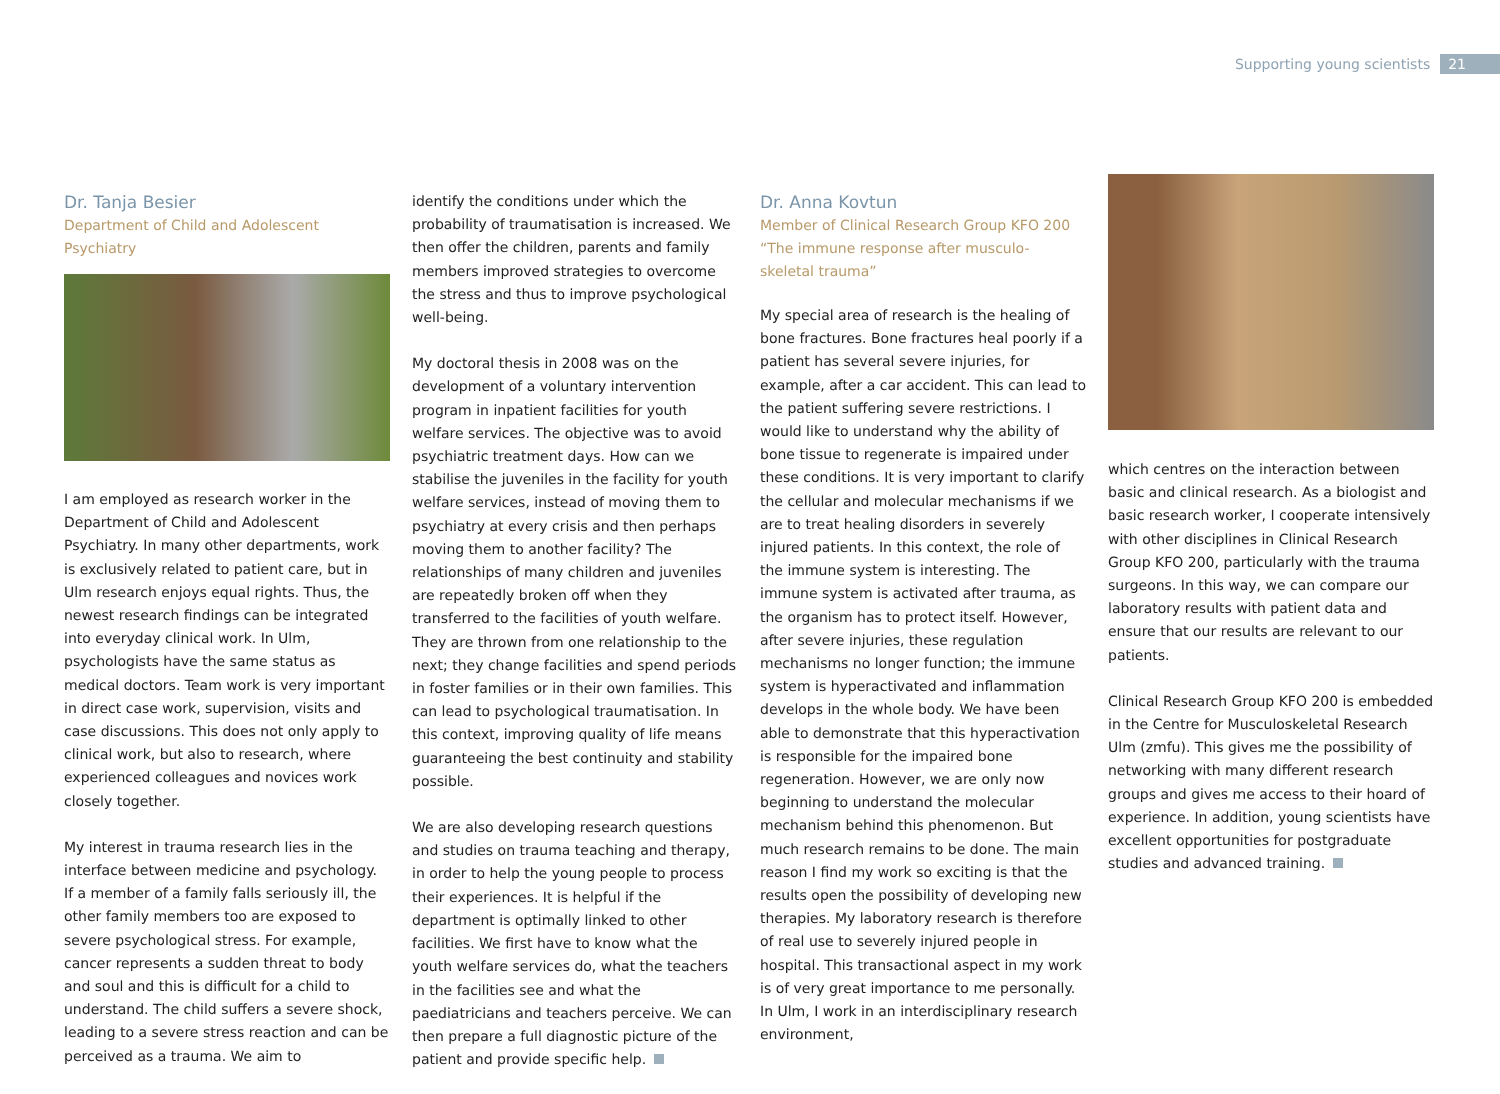Supporting young scientists 21
Dr. Tanja Besier
Department of Child and Adolescent Psychiatry
I am employed as research worker in the Department of Child and Adolescent Psychiatry. In many other departments, work is exclusively related to patient care, but in Ulm research enjoys equal rights. Thus, the newest research findings can be integrated into everyday clinical work. In Ulm, psychologists have the same status as medical doctors. Team work is very important in direct case work, supervision, visits and case discussions. This does not only apply to clinical work, but also to research, where experienced colleagues and novices work closely together.
My interest in trauma research lies in the interface between medicine and psychology. If a member of a family falls seriously ill, the other family members too are exposed to severe psychological stress. For example, cancer represents a sudden threat to body and soul and this is difficult for a child to understand. The child suffers a severe shock, leading to a severe stress reaction and can be perceived as a trauma. We aim to
identify the conditions under which the probability of traumatisation is increased. We then offer the children, parents and family members improved strategies to overcome the stress and thus to improve psychological well-being.
My doctoral thesis in 2008 was on the development of a voluntary intervention program in inpatient facilities for youth welfare services. The objective was to avoid psychiatric treatment days. How can we stabilise the juveniles in the facility for youth welfare services, instead of moving them to psychiatry at every crisis and then perhaps moving them to another facility? The relationships of many children and juveniles are repeatedly broken off when they transferred to the facilities of youth welfare. They are thrown from one relationship to the next; they change facilities and spend periods in foster families or in their own families. This can lead to psychological traumatisation. In this context, improving quality of life means guaranteeing the best continuity and stability possible.
We are also developing research questions and studies on trauma teaching and therapy, in order to help the young people to process their experiences. It is helpful if the department is optimally linked to other facilities. We first have to know what the youth welfare services do, what the teachers in the facilities see and what the paediatricians and teachers perceive. We can then prepare a full diagnostic picture of the patient and provide specific help.
Dr. Anna Kovtun
Member of Clinical Research Group KFO 200
“The immune response after musculo-
skeletal trauma”
My special area of research is the healing of bone fractures. Bone fractures heal poorly if a patient has several severe injuries, for example, after a car accident. This can lead to the patient suffering severe restrictions. I would like to understand why the ability of bone tissue to regenerate is impaired under these conditions. It is very important to clarify the cellular and molecular mechanisms if we are to treat healing disorders in severely injured patients. In this context, the role of the immune system is interesting. The immune system is activated after trauma, as the organism has to protect itself. However, after severe injuries, these regulation mechanisms no longer function; the immune system is hyperactivated and inflammation develops in the whole body. We have been able to demonstrate that this hyperactivation is responsible for the impaired bone regeneration. However, we are only now beginning to understand the molecular mechanism behind this phenomenon. But much research remains to be done. The main reason I find my work so exciting is that the results open the possibility of developing new therapies. My laboratory research is therefore of real use to severely injured people in hospital. This transactional aspect in my work is of very great importance to me personally. In Ulm, I work in an interdisciplinary research environment,
which centres on the interaction between basic and clinical research. As a biologist and basic research worker, I cooperate intensively with other disciplines in Clinical Research Group KFO 200, particularly with the trauma surgeons. In this way, we can compare our laboratory results with patient data and ensure that our results are relevant to our patients.
Clinical Research Group KFO 200 is embedded in the Centre for Musculoskeletal Research Ulm (zmfu). This gives me the possibility of networking with many different research groups and gives me access to their hoard of experience. In addition, young scientists have excellent opportunities for postgraduate studies and advanced training.